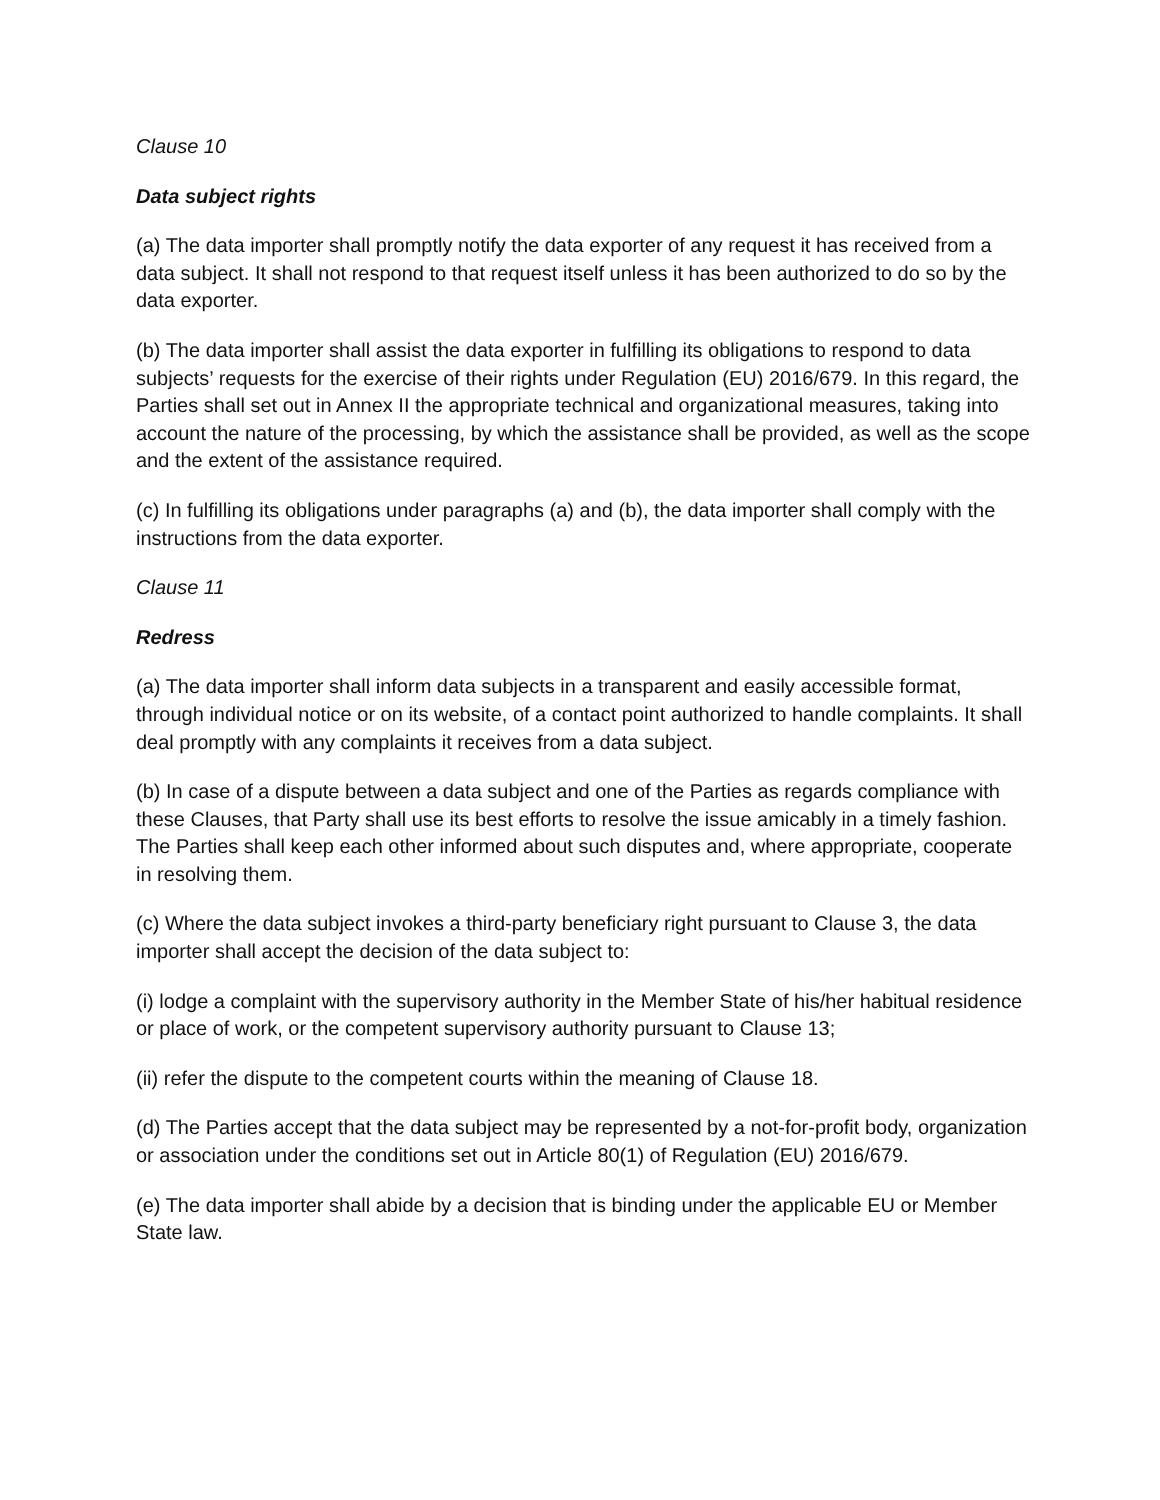Clause 10
Data subject rights
(a) The data importer shall promptly notify the data exporter of any request it has received from a data subject. It shall not respond to that request itself unless it has been authorized to do so by the data exporter.
(b) The data importer shall assist the data exporter in fulfilling its obligations to respond to data subjects’ requests for the exercise of their rights under Regulation (EU) 2016/679. In this regard, the Parties shall set out in Annex II the appropriate technical and organizational measures, taking into account the nature of the processing, by which the assistance shall be provided, as well as the scope and the extent of the assistance required.
(c) In fulfilling its obligations under paragraphs (a) and (b), the data importer shall comply with the instructions from the data exporter.
Clause 11
Redress
(a) The data importer shall inform data subjects in a transparent and easily accessible format, through individual notice or on its website, of a contact point authorized to handle complaints. It shall deal promptly with any complaints it receives from a data subject.
(b) In case of a dispute between a data subject and one of the Parties as regards compliance with these Clauses, that Party shall use its best efforts to resolve the issue amicably in a timely fashion. The Parties shall keep each other informed about such disputes and, where appropriate, cooperate in resolving them.
(c) Where the data subject invokes a third-party beneficiary right pursuant to Clause 3, the data importer shall accept the decision of the data subject to:
(i) lodge a complaint with the supervisory authority in the Member State of his/her habitual residence or place of work, or the competent supervisory authority pursuant to Clause 13;
(ii) refer the dispute to the competent courts within the meaning of Clause 18.
(d) The Parties accept that the data subject may be represented by a not-for-profit body, organization or association under the conditions set out in Article 80(1) of Regulation (EU) 2016/679.
(e) The data importer shall abide by a decision that is binding under the applicable EU or Member State law.